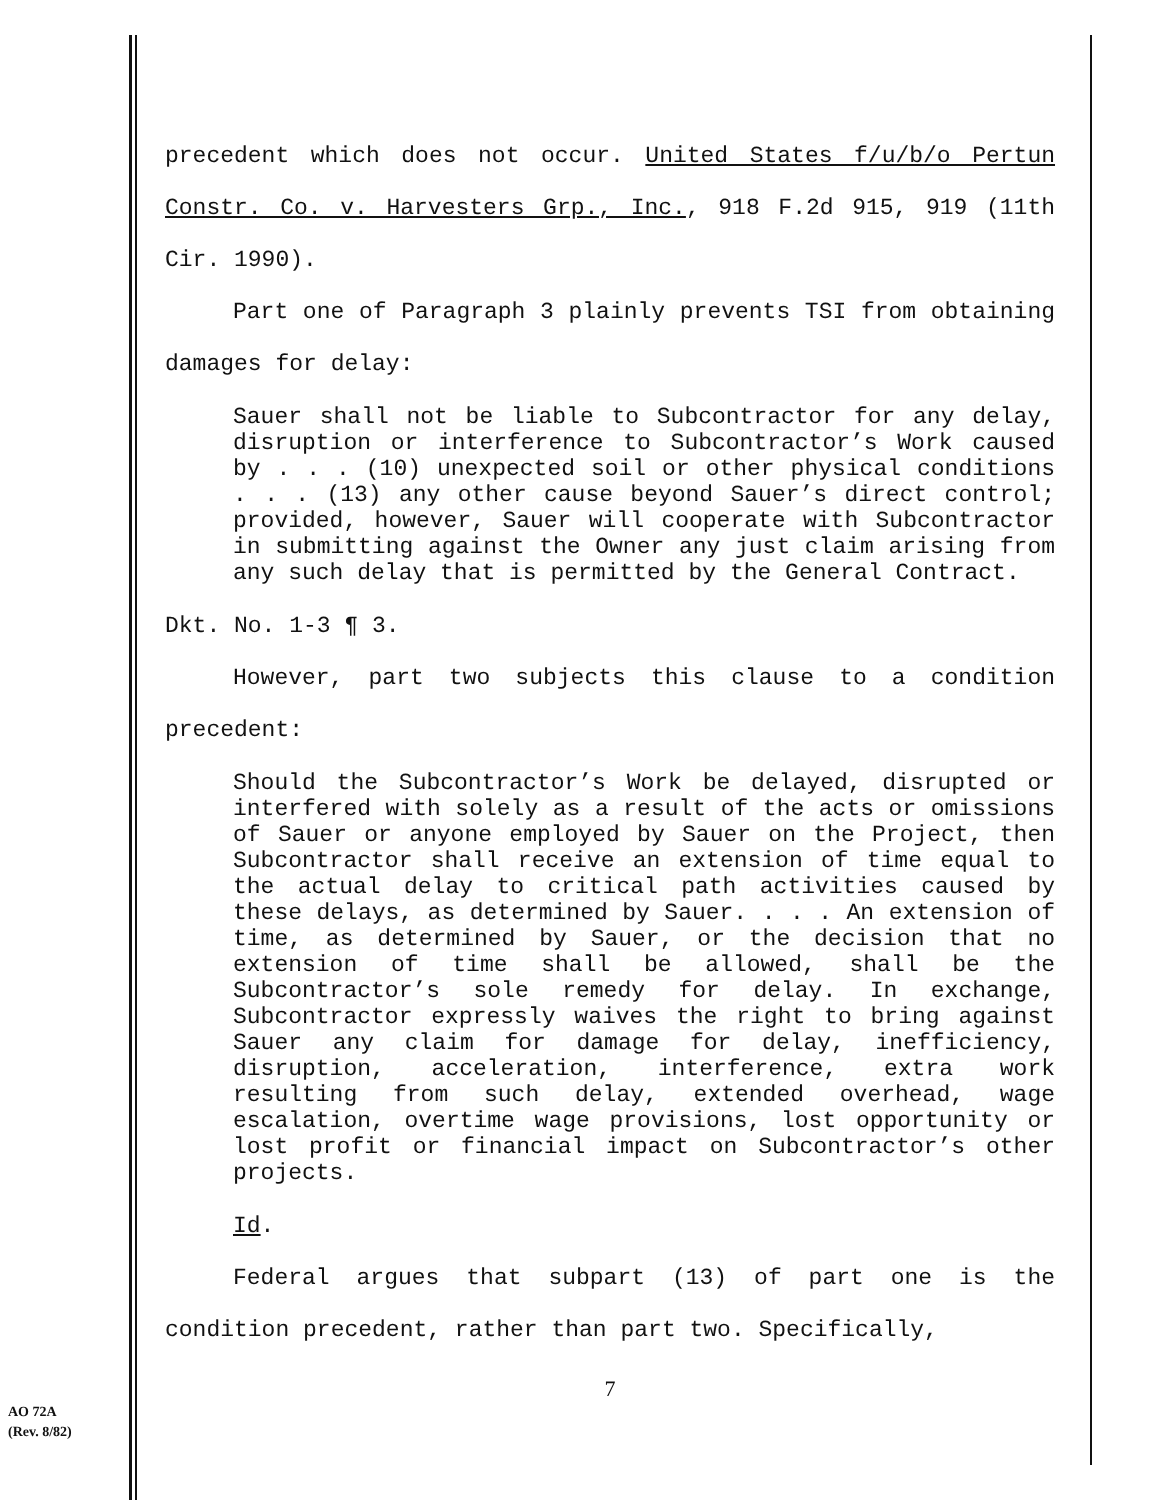precedent which does not occur. United States f/u/b/o Pertun Constr. Co. v. Harvesters Grp., Inc., 918 F.2d 915, 919 (11th Cir. 1990).
Part one of Paragraph 3 plainly prevents TSI from obtaining damages for delay:
Sauer shall not be liable to Subcontractor for any delay, disruption or interference to Subcontractor’s Work caused by . . . (10) unexpected soil or other physical conditions . . . (13) any other cause beyond Sauer’s direct control; provided, however, Sauer will cooperate with Subcontractor in submitting against the Owner any just claim arising from any such delay that is permitted by the General Contract.
Dkt. No. 1-3 ¶ 3.
However, part two subjects this clause to a condition precedent:
Should the Subcontractor’s Work be delayed, disrupted or interfered with solely as a result of the acts or omissions of Sauer or anyone employed by Sauer on the Project, then Subcontractor shall receive an extension of time equal to the actual delay to critical path activities caused by these delays, as determined by Sauer. . . . An extension of time, as determined by Sauer, or the decision that no extension of time shall be allowed, shall be the Subcontractor’s sole remedy for delay. In exchange, Subcontractor expressly waives the right to bring against Sauer any claim for damage for delay, inefficiency, disruption, acceleration, interference, extra work resulting from such delay, extended overhead, wage escalation, overtime wage provisions, lost opportunity or lost profit or financial impact on Subcontractor’s other projects.
Id.
Federal argues that subpart (13) of part one is the condition precedent, rather than part two. Specifically,
7
AO 72A
(Rev. 8/82)